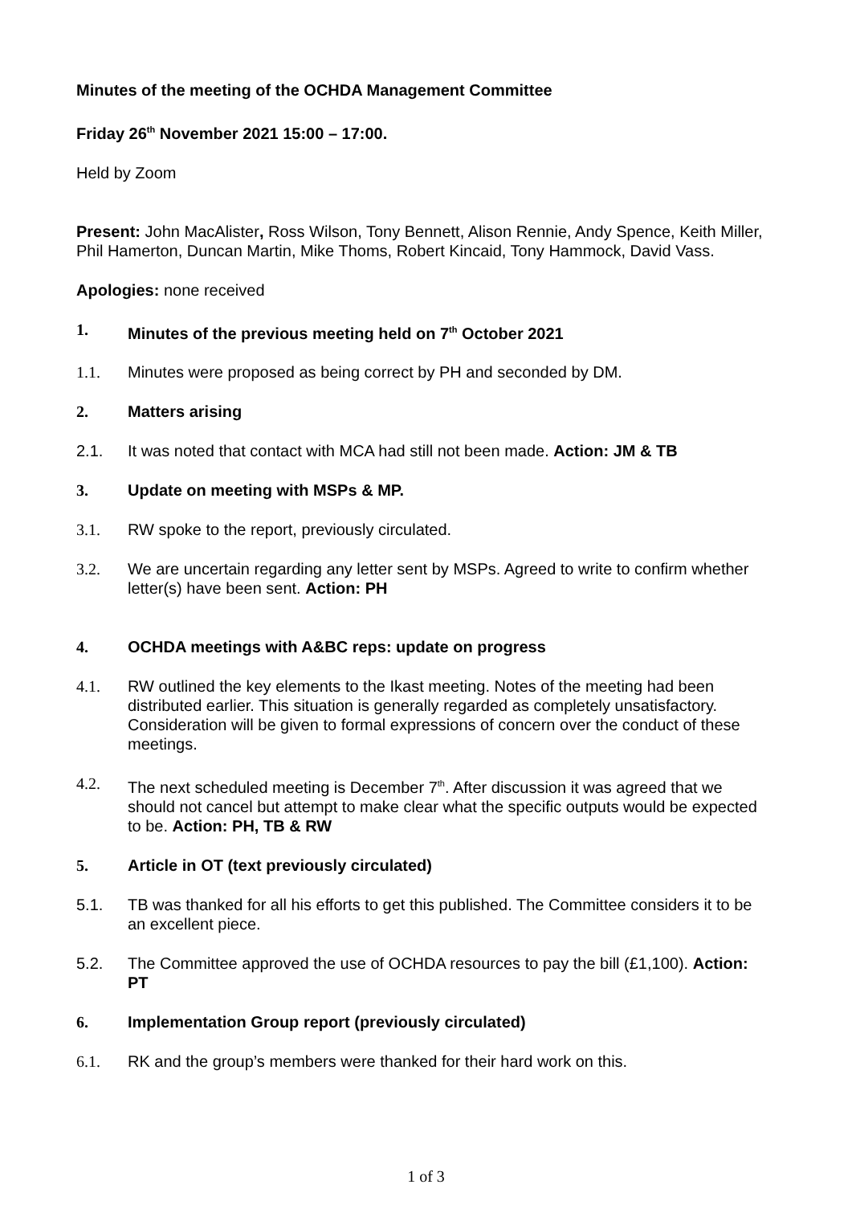Minutes of the meeting of the OCHDA Management Committee
Friday 26<sup>th</sup> November 2021 15:00 – 17:00.
Held by Zoom
Present: John MacAlister, Ross Wilson, Tony Bennett, Alison Rennie, Andy Spence, Keith Miller, Phil Hamerton, Duncan Martin, Mike Thoms, Robert Kincaid, Tony Hammock, David Vass.
Apologies: none received
1. Minutes of the previous meeting held on 7<sup>th</sup> October 2021
1.1. Minutes were proposed as being correct by PH and seconded by DM.
2. Matters arising
2.1. It was noted that contact with MCA had still not been made. Action: JM & TB
3. Update on meeting with MSPs & MP.
3.1. RW spoke to the report, previously circulated.
3.2. We are uncertain regarding any letter sent by MSPs. Agreed to write to confirm whether letter(s) have been sent. Action: PH
4. OCHDA meetings with A&BC reps: update on progress
4.1. RW outlined the key elements to the Ikast meeting. Notes of the meeting had been distributed earlier. This situation is generally regarded as completely unsatisfactory. Consideration will be given to formal expressions of concern over the conduct of these meetings.
4.2. The next scheduled meeting is December 7<sup>th</sup>. After discussion it was agreed that we should not cancel but attempt to make clear what the specific outputs would be expected to be. Action: PH, TB & RW
5. Article in OT (text previously circulated)
5.1. TB was thanked for all his efforts to get this published. The Committee considers it to be an excellent piece.
5.2. The Committee approved the use of OCHDA resources to pay the bill (£1,100). Action: PT
6. Implementation Group report (previously circulated)
6.1. RK and the group’s members were thanked for their hard work on this.
1 of 3